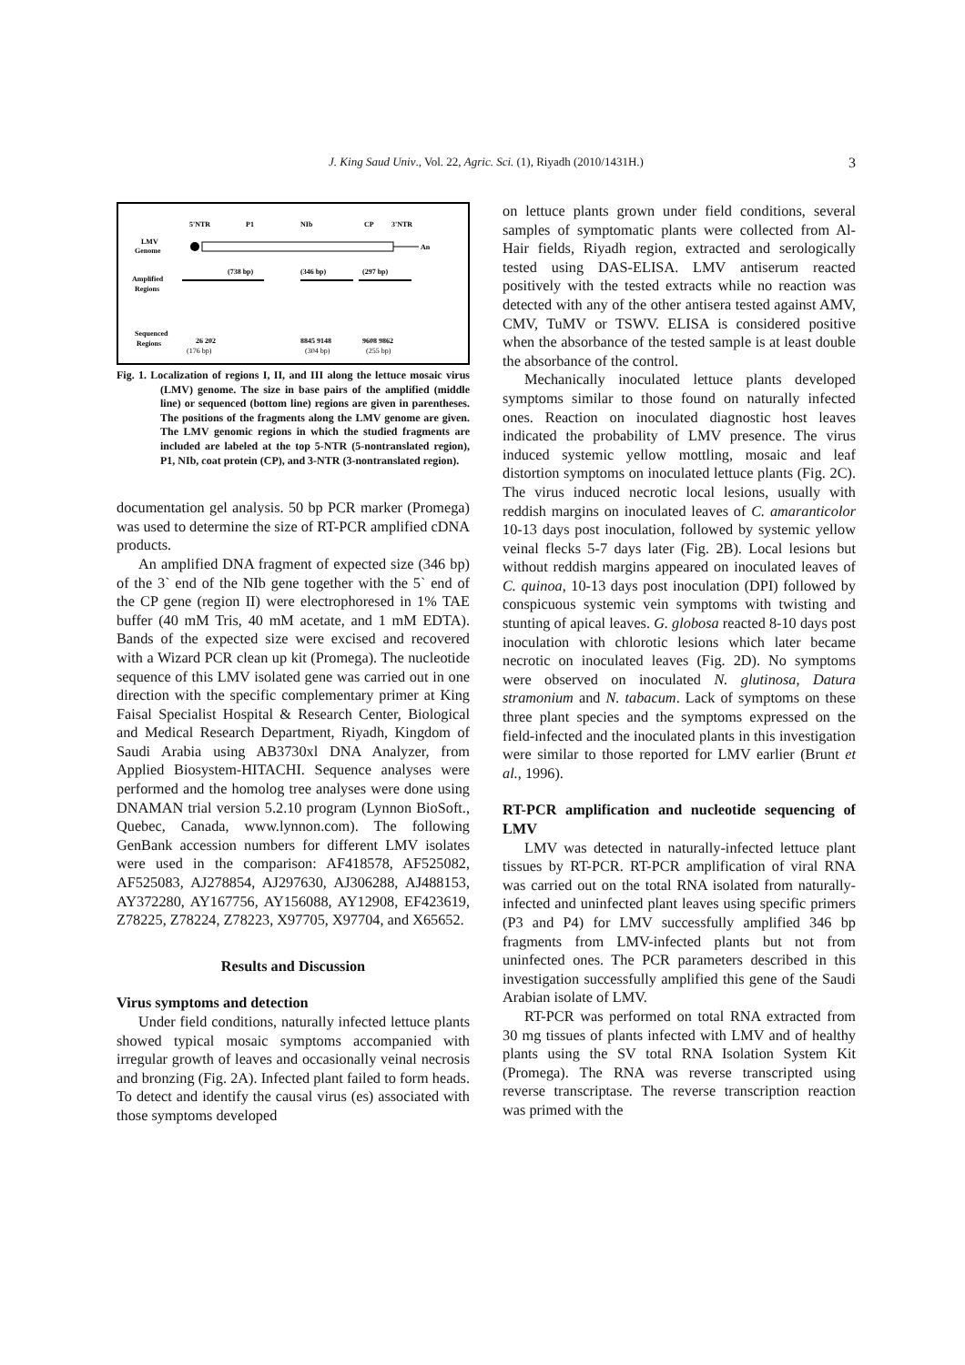J. King Saud Univ., Vol. 22, Agric. Sci. (1), Riyadh (2010/1431H.)
3
5'NTR
P1
NIb
CP
3'NTR
LMV
Genome
Amplified
Regions
Sequenced
Regions
An
(738 bp)
(346 bp)
(297 bp)
26 202
8845 9148
9608 9862
(176 bp)
(304 bp)
(255 bp)
Fig. 1. Localization of regions I, II, and III along the lettuce mosaic virus (LMV) genome. The size in base pairs of the amplified (middle line) or sequenced (bottom line) regions are given in parentheses. The positions of the fragments along the LMV genome are given. The LMV genomic regions in which the studied fragments are included are labeled at the top 5-NTR (5-nontranslated region), P1, NIb, coat protein (CP), and 3-NTR (3-nontranslated region).
documentation gel analysis. 50 bp PCR marker (Promega) was used to determine the size of RT-PCR amplified cDNA products.
An amplified DNA fragment of expected size (346 bp) of the 3` end of the NIb gene together with the 5` end of the CP gene (region II) were electrophoresed in 1% TAE buffer (40 mM Tris, 40 mM acetate, and 1 mM EDTA). Bands of the expected size were excised and recovered with a Wizard PCR clean up kit (Promega). The nucleotide sequence of this LMV isolated gene was carried out in one direction with the specific complementary primer at King Faisal Specialist Hospital & Research Center, Biological and Medical Research Department, Riyadh, Kingdom of Saudi Arabia using AB3730xl DNA Analyzer, from Applied Biosystem-HITACHI. Sequence analyses were performed and the homolog tree analyses were done using DNAMAN trial version 5.2.10 program (Lynnon BioSoft., Quebec, Canada, www.lynnon.com). The following GenBank accession numbers for different LMV isolates were used in the comparison: AF418578, AF525082, AF525083, AJ278854, AJ297630, AJ306288, AJ488153, AY372280, AY167756, AY156088, AY12908, EF423619, Z78225, Z78224, Z78223, X97705, X97704, and X65652.
Results and Discussion
Virus symptoms and detection
Under field conditions, naturally infected lettuce plants showed typical mosaic symptoms accompanied with irregular growth of leaves and occasionally veinal necrosis and bronzing (Fig. 2A). Infected plant failed to form heads. To detect and identify the causal virus (es) associated with those symptoms developed
on lettuce plants grown under field conditions, several samples of symptomatic plants were collected from Al-Hair fields, Riyadh region, extracted and serologically tested using DAS-ELISA. LMV antiserum reacted positively with the tested extracts while no reaction was detected with any of the other antisera tested against AMV, CMV, TuMV or TSWV. ELISA is considered positive when the absorbance of the tested sample is at least double the absorbance of the control.
Mechanically inoculated lettuce plants developed symptoms similar to those found on naturally infected ones. Reaction on inoculated diagnostic host leaves indicated the probability of LMV presence. The virus induced systemic yellow mottling, mosaic and leaf distortion symptoms on inoculated lettuce plants (Fig. 2C). The virus induced necrotic local lesions, usually with reddish margins on inoculated leaves of C. amaranticolor 10-13 days post inoculation, followed by systemic yellow veinal flecks 5-7 days later (Fig. 2B). Local lesions but without reddish margins appeared on inoculated leaves of C. quinoa, 10-13 days post inoculation (DPI) followed by conspicuous systemic vein symptoms with twisting and stunting of apical leaves. G. globosa reacted 8-10 days post inoculation with chlorotic lesions which later became necrotic on inoculated leaves (Fig. 2D). No symptoms were observed on inoculated N. glutinosa, Datura stramonium and N. tabacum. Lack of symptoms on these three plant species and the symptoms expressed on the field-infected and the inoculated plants in this investigation were similar to those reported for LMV earlier (Brunt et al., 1996).
RT-PCR amplification and nucleotide sequencing of LMV
LMV was detected in naturally-infected lettuce plant tissues by RT-PCR. RT-PCR amplification of viral RNA was carried out on the total RNA isolated from naturally-infected and uninfected plant leaves using specific primers (P3 and P4) for LMV successfully amplified 346 bp fragments from LMV-infected plants but not from uninfected ones. The PCR parameters described in this investigation successfully amplified this gene of the Saudi Arabian isolate of LMV.
RT-PCR was performed on total RNA extracted from 30 mg tissues of plants infected with LMV and of healthy plants using the SV total RNA Isolation System Kit (Promega). The RNA was reverse transcripted using reverse transcriptase. The reverse transcription reaction was primed with the